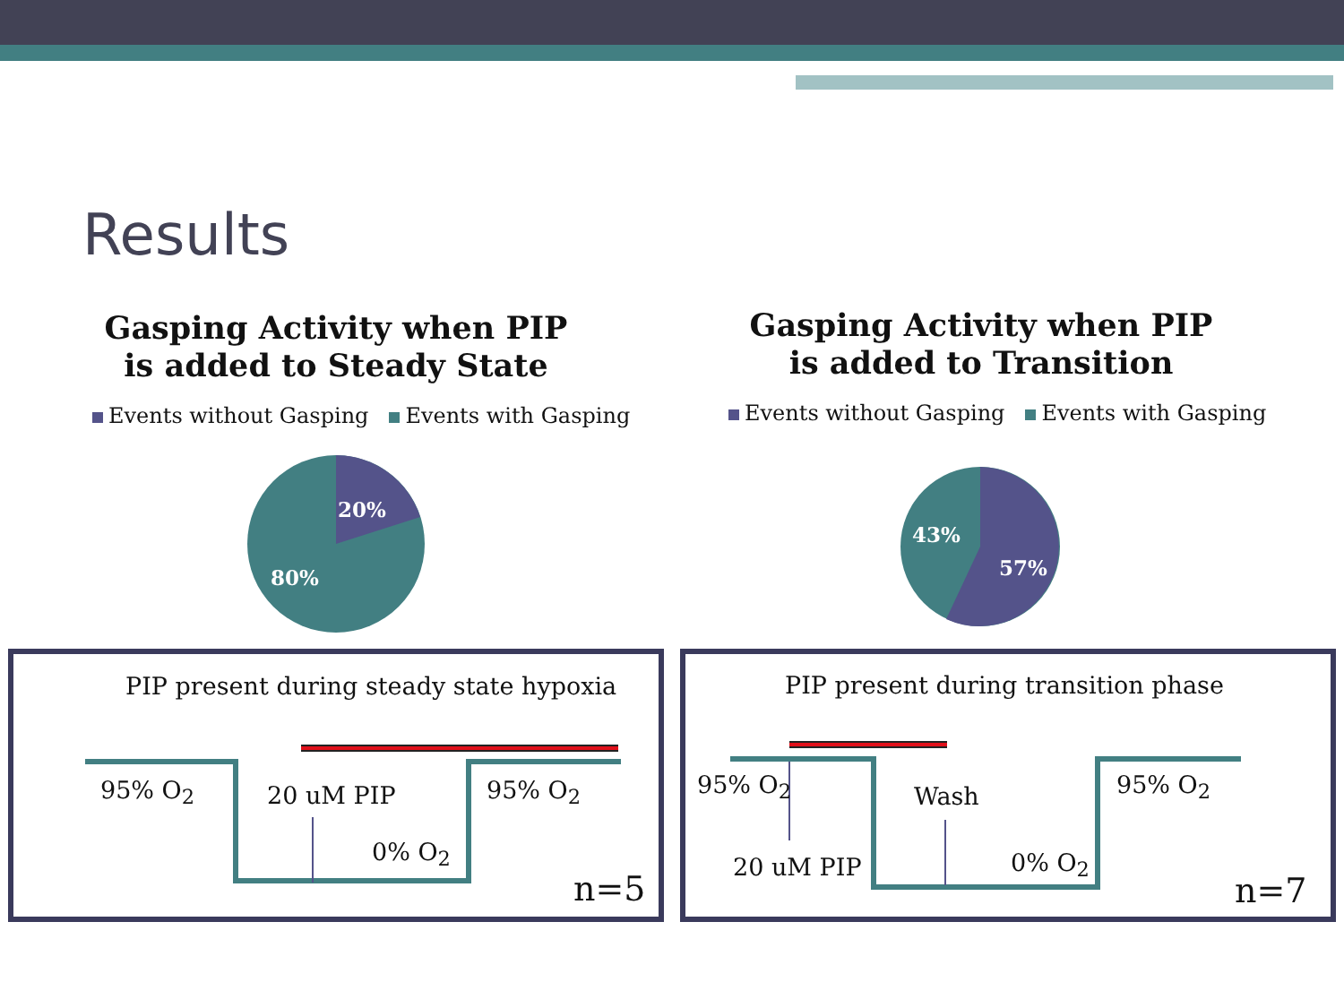Results
Gasping Activity when PIP
is added to Steady State
Gasping Activity when PIP
is added to Transition
Events without Gasping Events with Gasping
Events without Gasping Events with Gasping
20%
80%
43%
57%
PIP present during steady state hypoxia
95% O<sub>2</sub> 20 uM PIP 95% O<sub>2</sub>
0% O<sub>2</sub>
n=5
PIP present during transition phase
95% O<sub>2</sub> Wash 95% O<sub>2</sub>
20 uM PIP 0% O<sub>2</sub>
n=7